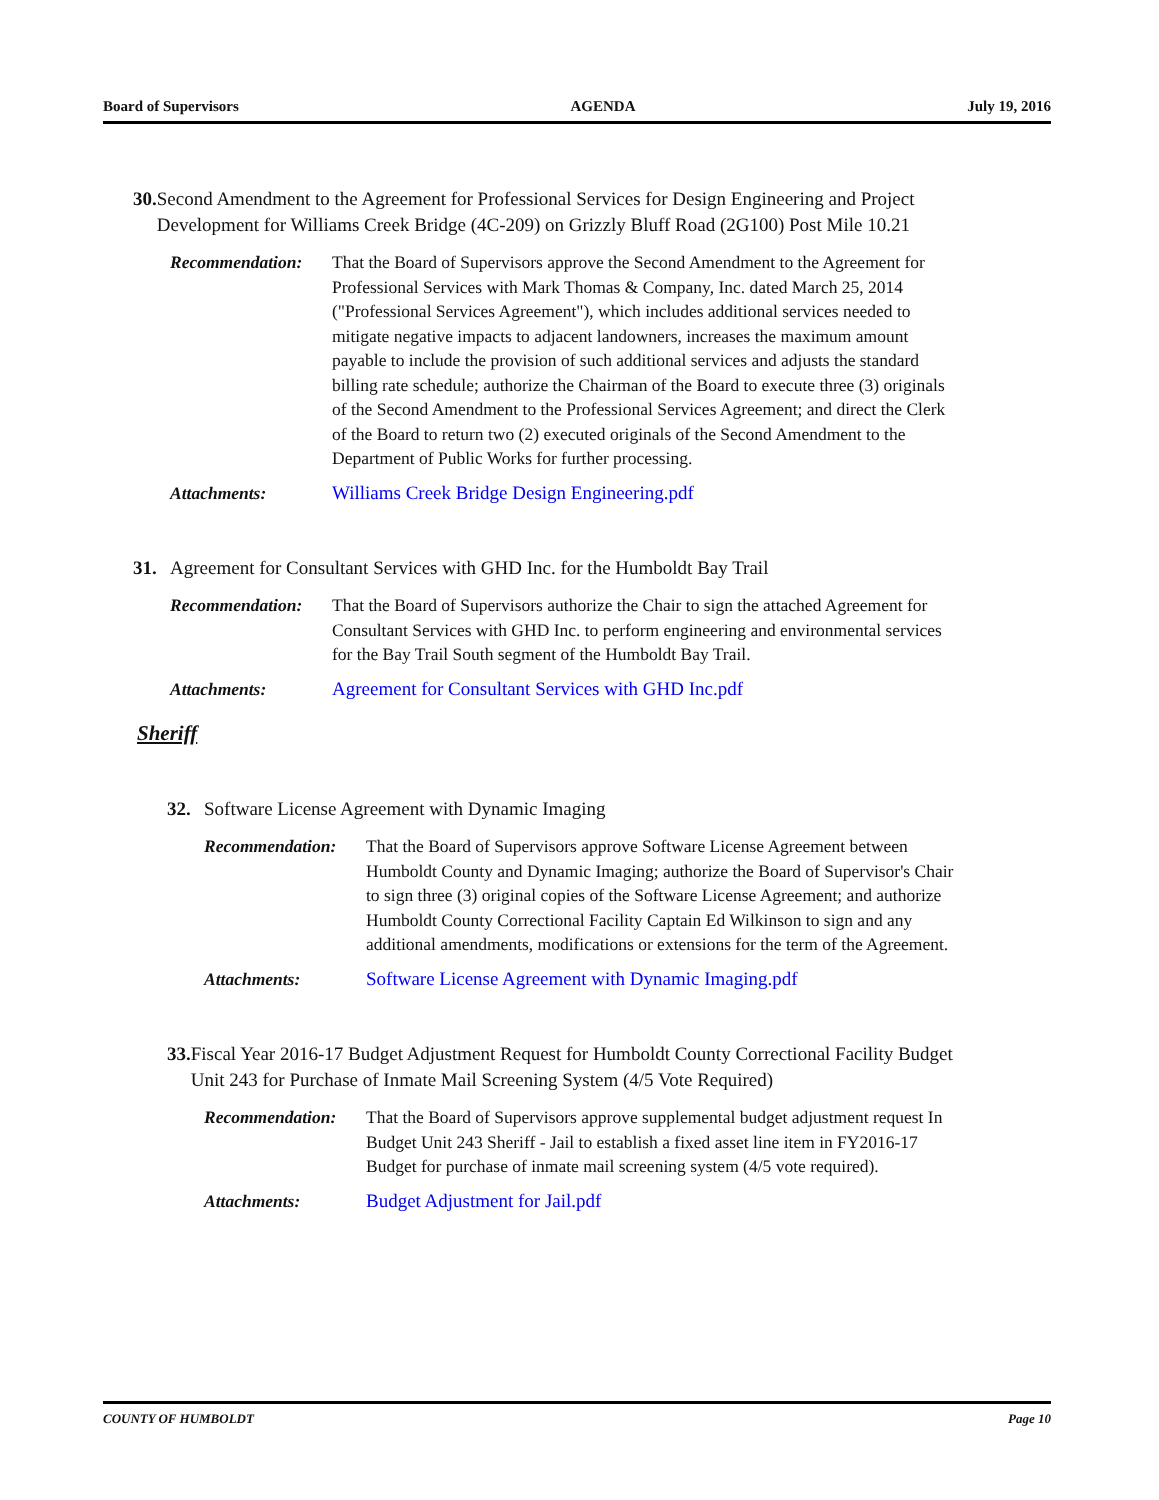Board of Supervisors AGENDA July 19, 2016
30. Second Amendment to the Agreement for Professional Services for Design Engineering and Project Development for Williams Creek Bridge (4C-209) on Grizzly Bluff Road (2G100) Post Mile 10.21
Recommendation: That the Board of Supervisors approve the Second Amendment to the Agreement for Professional Services with Mark Thomas & Company, Inc. dated March 25, 2014 ("Professional Services Agreement"), which includes additional services needed to mitigate negative impacts to adjacent landowners, increases the maximum amount payable to include the provision of such additional services and adjusts the standard billing rate schedule; authorize the Chairman of the Board to execute three (3) originals of the Second Amendment to the Professional Services Agreement; and direct the Clerk of the Board to return two (2) executed originals of the Second Amendment to the Department of Public Works for further processing.
Attachments: Williams Creek Bridge Design Engineering.pdf
31. Agreement for Consultant Services with GHD Inc. for the Humboldt Bay Trail
Recommendation: That the Board of Supervisors authorize the Chair to sign the attached Agreement for Consultant Services with GHD Inc. to perform engineering and environmental services for the Bay Trail South segment of the Humboldt Bay Trail.
Attachments: Agreement for Consultant Services with GHD Inc.pdf
Sheriff
32. Software License Agreement with Dynamic Imaging
Recommendation: That the Board of Supervisors approve Software License Agreement between Humboldt County and Dynamic Imaging; authorize the Board of Supervisor's Chair to sign three (3) original copies of the Software License Agreement; and authorize Humboldt County Correctional Facility Captain Ed Wilkinson to sign and any additional amendments, modifications or extensions for the term of the Agreement.
Attachments: Software License Agreement with Dynamic Imaging.pdf
33. Fiscal Year 2016-17 Budget Adjustment Request for Humboldt County Correctional Facility Budget Unit 243 for Purchase of Inmate Mail Screening System (4/5 Vote Required)
Recommendation: That the Board of Supervisors approve supplemental budget adjustment request In Budget Unit 243 Sheriff - Jail to establish a fixed asset line item in FY2016-17 Budget for purchase of inmate mail screening system (4/5 vote required).
Attachments: Budget Adjustment for Jail.pdf
COUNTY OF HUMBOLDT Page 10